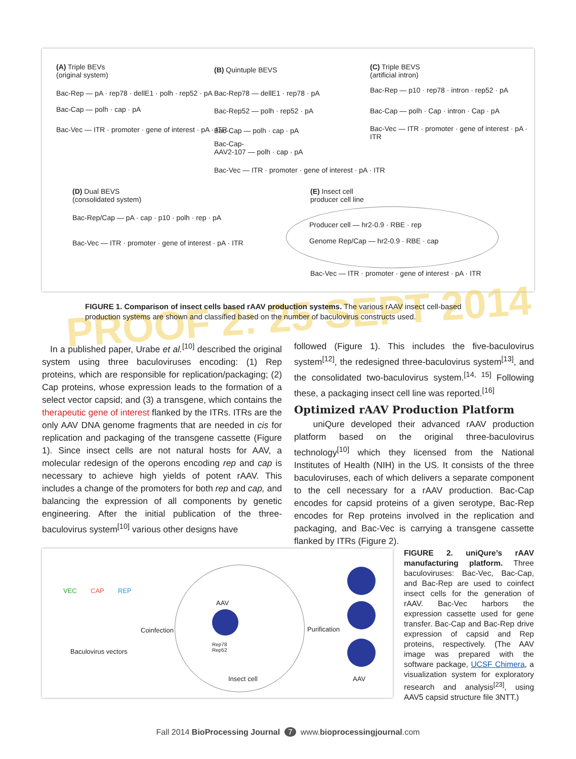(A) Triple BEVs
(original system)
Bac-Rep — pA · rep78 · dellE1 · polh · rep52 · pA
Bac-Cap — polh · cap · pA
Bac-Vec — ITR · promoter · gene of interest · pA · ITR
(B) Quintuple BEVS
Bac-Rep78 — dellE1 · rep78 · pA
Bac-Rep52 — polh · rep52 · pA
Bac-Cap — polh · cap · pA
Bac-Cap-
AAV2-107 — polh · cap · pA
Bac-Vec — ITR · promoter · gene of interest · pA · ITR
(C) Triple BEVS
(artificial intron)
Bac-Rep — p10 · rep78 · intron · rep52 · pA
Bac-Cap — polh · Cap · intron · Cap · pA
Bac-Vec — ITR · promoter · gene of interest · pA · ITR
(D) Dual BEVS
(consolidated system)
Bac-Rep/Cap — pA · cap · p10 · polh · rep · pA
Bac-Vec — ITR · promoter · gene of interest · pA · ITR
(E) Insect cell
producer cell line
Producer cell — hr2-0.9 · RBE · rep
Genome Rep/Cap — hr2-0.9 · RBE · cap
Bac-Vec — ITR · promoter · gene of interest · pA · ITR
PROOF 2: 25 SEPT 2014
FIGURE 1. Comparison of insect cells based rAAV production systems. The various rAAV insect cell-based production systems are shown and classified based on the number of baculovirus constructs used.
In a published paper, Urabe et al.<sup>[10]</sup> described the original system using three baculoviruses encoding: (1) Rep proteins, which are responsible for replication/packaging; (2) Cap proteins, whose expression leads to the formation of a select vector capsid; and (3) a transgene, which contains the therapeutic gene of interest flanked by the ITRs. ITRs are the only AAV DNA genome fragments that are needed in cis for replication and packaging of the transgene cassette (Figure 1). Since insect cells are not natural hosts for AAV, a molecular redesign of the operons encoding rep and cap is necessary to achieve high yields of potent rAAV. This includes a change of the promoters for both rep and cap, and balancing the expression of all components by genetic engineering. After the initial publication of the three-baculovirus system<sup>[10]</sup> various other designs have
followed (Figure 1). This includes the five-baculovirus system<sup>[12]</sup>, the redesigned three-baculovirus system<sup>[13]</sup>, and the consolidated two-baculovirus system.<sup>[14, 15]</sup> Following these, a packaging insect cell line was reported.<sup>[16]</sup>
Optimized rAAV Production Platform
uniQure developed their advanced rAAV production platform based on the original three-baculovirus technology<sup>[10]</sup> which they licensed from the National Institutes of Health (NIH) in the US. It consists of the three baculoviruses, each of which delivers a separate component to the cell necessary for a rAAV production. Bac-Cap encodes for capsid proteins of a given serotype, Bac-Rep encodes for Rep proteins involved in the replication and packaging, and Bac-Vec is carrying a transgene cassette flanked by ITRs (Figure 2).
VEC CAP REP
Baculovirus vectors
Coinfection
AAV
Rep78
Rep52
Insect cell
Purification
AAV
FIGURE 2. uniQure’s rAAV manufacturing platform. Three baculoviruses: Bac-Vec, Bac-Cap, and Bac-Rep are used to coinfect insect cells for the generation of rAAV. Bac-Vec harbors the expression cassette used for gene transfer. Bac-Cap and Bac-Rep drive expression of capsid and Rep proteins, respectively. (The AAV image was prepared with the software package, UCSF Chimera, a visualization system for exploratory research and analysis<sup>[23]</sup>, using AAV5 capsid structure file 3NTT.)
Fall 2014 BioProcessing Journal 7 www.bioprocessingjournal.com